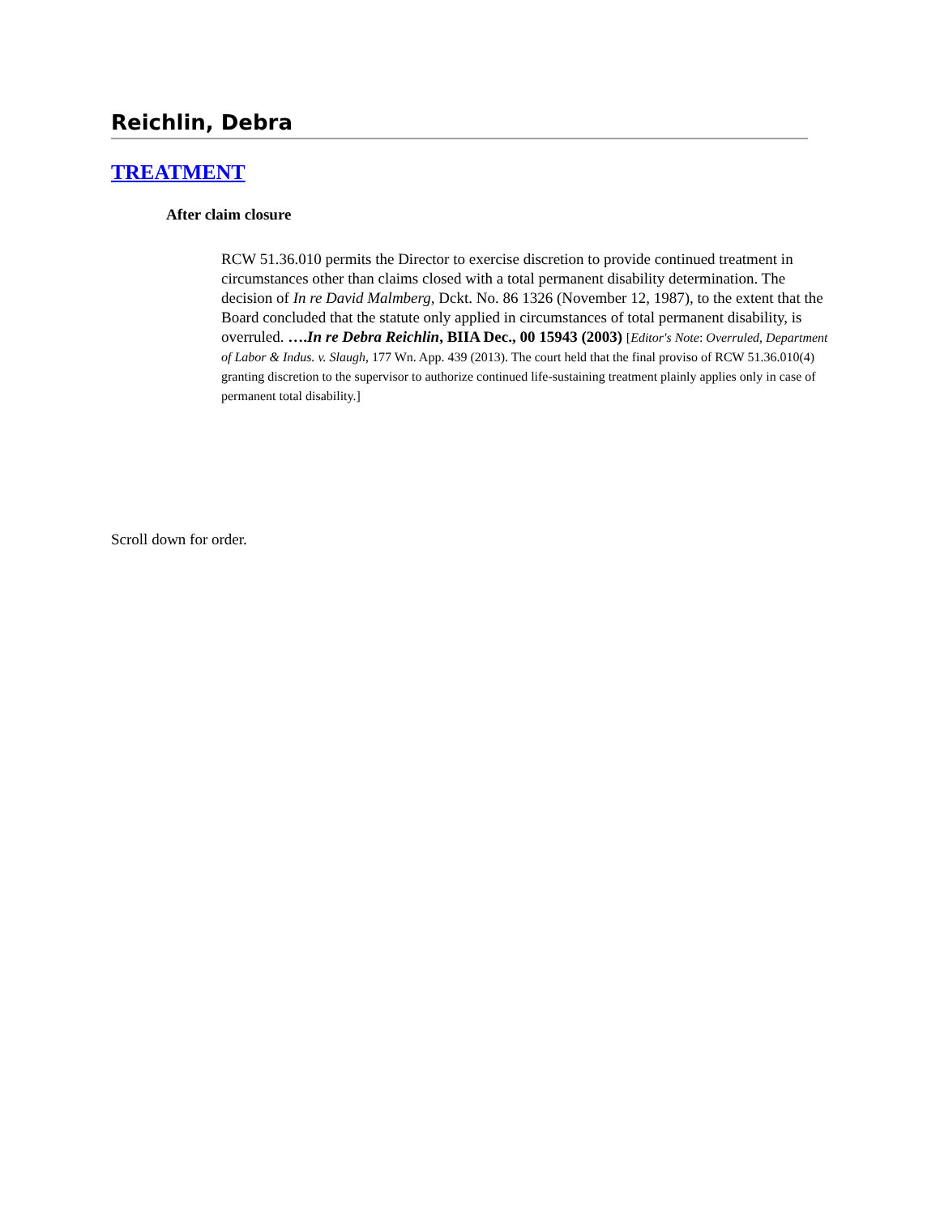Reichlin, Debra
TREATMENT
After claim closure
RCW 51.36.010 permits the Director to exercise discretion to provide continued treatment in circumstances other than claims closed with a total permanent disability determination. The decision of In re David Malmberg, Dckt. No. 86 1326 (November 12, 1987), to the extent that the Board concluded that the statute only applied in circumstances of total permanent disability, is overruled. ….In re Debra Reichlin, BIIA Dec., 00 15943 (2003) [Editor's Note: Overruled, Department of Labor & Indus. v. Slaugh, 177 Wn. App. 439 (2013). The court held that the final proviso of RCW 51.36.010(4) granting discretion to the supervisor to authorize continued life-sustaining treatment plainly applies only in case of permanent total disability.]
Scroll down for order.